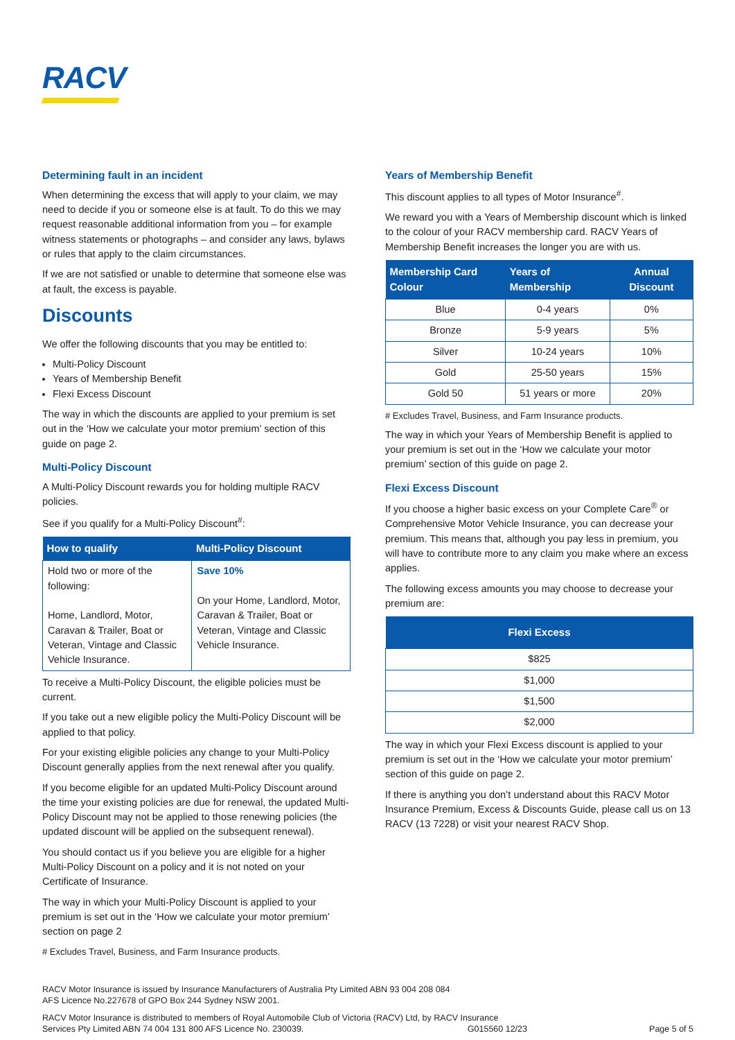RACV
Determining fault in an incident
When determining the excess that will apply to your claim, we may need to decide if you or someone else is at fault. To do this we may request reasonable additional information from you – for example witness statements or photographs – and consider any laws, bylaws or rules that apply to the claim circumstances.
If we are not satisfied or unable to determine that someone else was at fault, the excess is payable.
Discounts
We offer the following discounts that you may be entitled to:
Multi-Policy Discount
Years of Membership Benefit
Flexi Excess Discount
The way in which the discounts are applied to your premium is set out in the ‘How we calculate your motor premium’ section of this guide on page 2.
Multi-Policy Discount
A Multi-Policy Discount rewards you for holding multiple RACV policies.
See if you qualify for a Multi-Policy Discount<sup>#</sup>:
| How to qualify | Multi-Policy Discount |
| --- | --- |
| Hold two or more of the following: Home, Landlord, Motor, Caravan & Trailer, Boat or Veteran, Vintage and Classic Vehicle Insurance. | Save 10% On your Home, Landlord, Motor, Caravan & Trailer, Boat or Veteran, Vintage and Classic Vehicle Insurance. |
To receive a Multi-Policy Discount, the eligible policies must be current.
If you take out a new eligible policy the Multi-Policy Discount will be applied to that policy.
For your existing eligible policies any change to your Multi-Policy Discount generally applies from the next renewal after you qualify.
If you become eligible for an updated Multi-Policy Discount around the time your existing policies are due for renewal, the updated Multi-Policy Discount may not be applied to those renewing policies (the updated discount will be applied on the subsequent renewal).
You should contact us if you believe you are eligible for a higher Multi-Policy Discount on a policy and it is not noted on your Certificate of Insurance.
The way in which your Multi-Policy Discount is applied to your premium is set out in the ‘How we calculate your motor premium’ section on page 2
# Excludes Travel, Business, and Farm Insurance products.
Years of Membership Benefit
This discount applies to all types of Motor Insurance<sup>#</sup>.
We reward you with a Years of Membership discount which is linked to the colour of your RACV membership card. RACV Years of Membership Benefit increases the longer you are with us.
| Membership Card Colour | Years of Membership | Annual Discount |
| --- | --- | --- |
| Blue | 0-4 years | 0% |
| Bronze | 5-9 years | 5% |
| Silver | 10-24 years | 10% |
| Gold | 25-50 years | 15% |
| Gold 50 | 51 years or more | 20% |
# Excludes Travel, Business, and Farm Insurance products.
The way in which your Years of Membership Benefit is applied to your premium is set out in the ‘How we calculate your motor premium’ section of this guide on page 2.
Flexi Excess Discount
If you choose a higher basic excess on your Complete Care<sup>®</sup> or Comprehensive Motor Vehicle Insurance, you can decrease your premium. This means that, although you pay less in premium, you will have to contribute more to any claim you make where an excess applies.
The following excess amounts you may choose to decrease your premium are:
| Flexi Excess |
| --- |
| $825 |
| $1,000 |
| $1,500 |
| $2,000 |
The way in which your Flexi Excess discount is applied to your premium is set out in the ‘How we calculate your motor premium’ section of this guide on page 2.
If there is anything you don’t understand about this RACV Motor Insurance Premium, Excess & Discounts Guide, please call us on 13 RACV (13 7228) or visit your nearest RACV Shop.
RACV Motor Insurance is issued by Insurance Manufacturers of Australia Pty Limited ABN 93 004 208 084
AFS Licence No.227678 of GPO Box 244 Sydney NSW 2001.
RACV Motor Insurance is distributed to members of Royal Automobile Club of Victoria (RACV) Ltd, by RACV Insurance Services Pty Limited ABN 74 004 131 800 AFS Licence No. 230039. G015560 12/23
Page 5 of 5